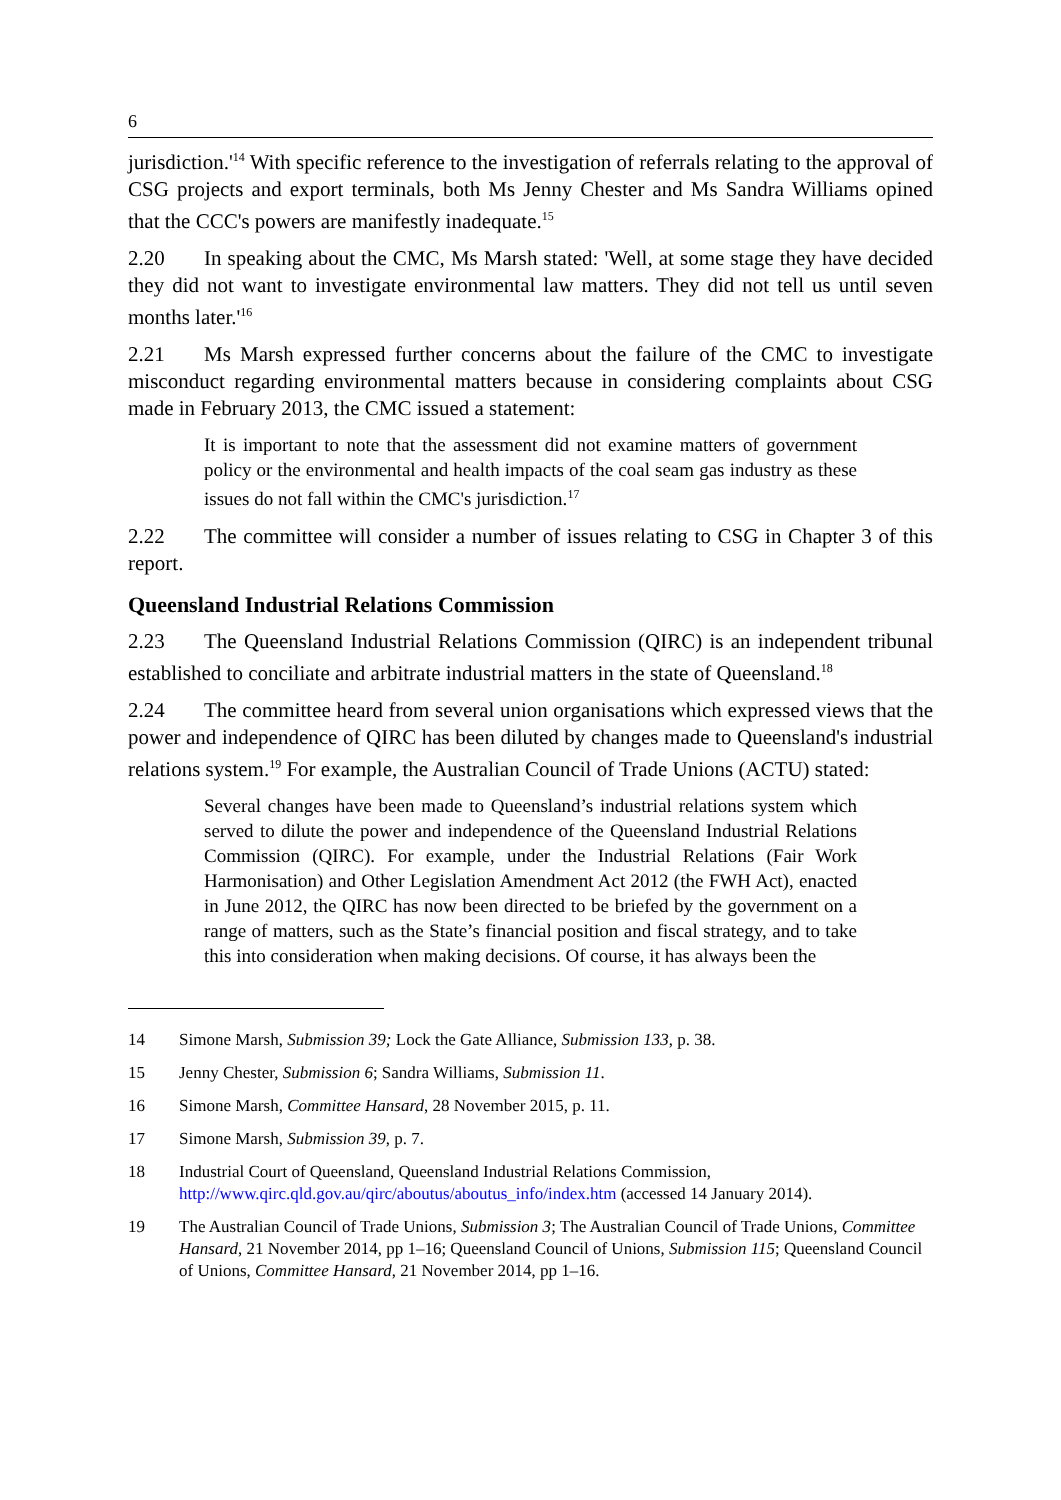6
jurisdiction.'<sup>14</sup> With specific reference to the investigation of referrals relating to the approval of CSG projects and export terminals, both Ms Jenny Chester and Ms Sandra Williams opined that the CCC's powers are manifestly inadequate.<sup>15</sup>
2.20 In speaking about the CMC, Ms Marsh stated: 'Well, at some stage they have decided they did not want to investigate environmental law matters. They did not tell us until seven months later.'<sup>16</sup>
2.21 Ms Marsh expressed further concerns about the failure of the CMC to investigate misconduct regarding environmental matters because in considering complaints about CSG made in February 2013, the CMC issued a statement:
It is important to note that the assessment did not examine matters of government policy or the environmental and health impacts of the coal seam gas industry as these issues do not fall within the CMC's jurisdiction.<sup>17</sup>
2.22 The committee will consider a number of issues relating to CSG in Chapter 3 of this report.
Queensland Industrial Relations Commission
2.23 The Queensland Industrial Relations Commission (QIRC) is an independent tribunal established to conciliate and arbitrate industrial matters in the state of Queensland.<sup>18</sup>
2.24 The committee heard from several union organisations which expressed views that the power and independence of QIRC has been diluted by changes made to Queensland's industrial relations system.<sup>19</sup> For example, the Australian Council of Trade Unions (ACTU) stated:
Several changes have been made to Queensland’s industrial relations system which served to dilute the power and independence of the Queensland Industrial Relations Commission (QIRC). For example, under the Industrial Relations (Fair Work Harmonisation) and Other Legislation Amendment Act 2012 (the FWH Act), enacted in June 2012, the QIRC has now been directed to be briefed by the government on a range of matters, such as the State’s financial position and fiscal strategy, and to take this into consideration when making decisions. Of course, it has always been the
14 Simone Marsh, Submission 39; Lock the Gate Alliance, Submission 133, p. 38.
15 Jenny Chester, Submission 6; Sandra Williams, Submission 11.
16 Simone Marsh, Committee Hansard, 28 November 2015, p. 11.
17 Simone Marsh, Submission 39, p. 7.
18 Industrial Court of Queensland, Queensland Industrial Relations Commission, http://www.qirc.qld.gov.au/qirc/aboutus/aboutus_info/index.htm (accessed 14 January 2014).
19 The Australian Council of Trade Unions, Submission 3; The Australian Council of Trade Unions, Committee Hansard, 21 November 2014, pp 1–16; Queensland Council of Unions, Submission 115; Queensland Council of Unions, Committee Hansard, 21 November 2014, pp 1–16.